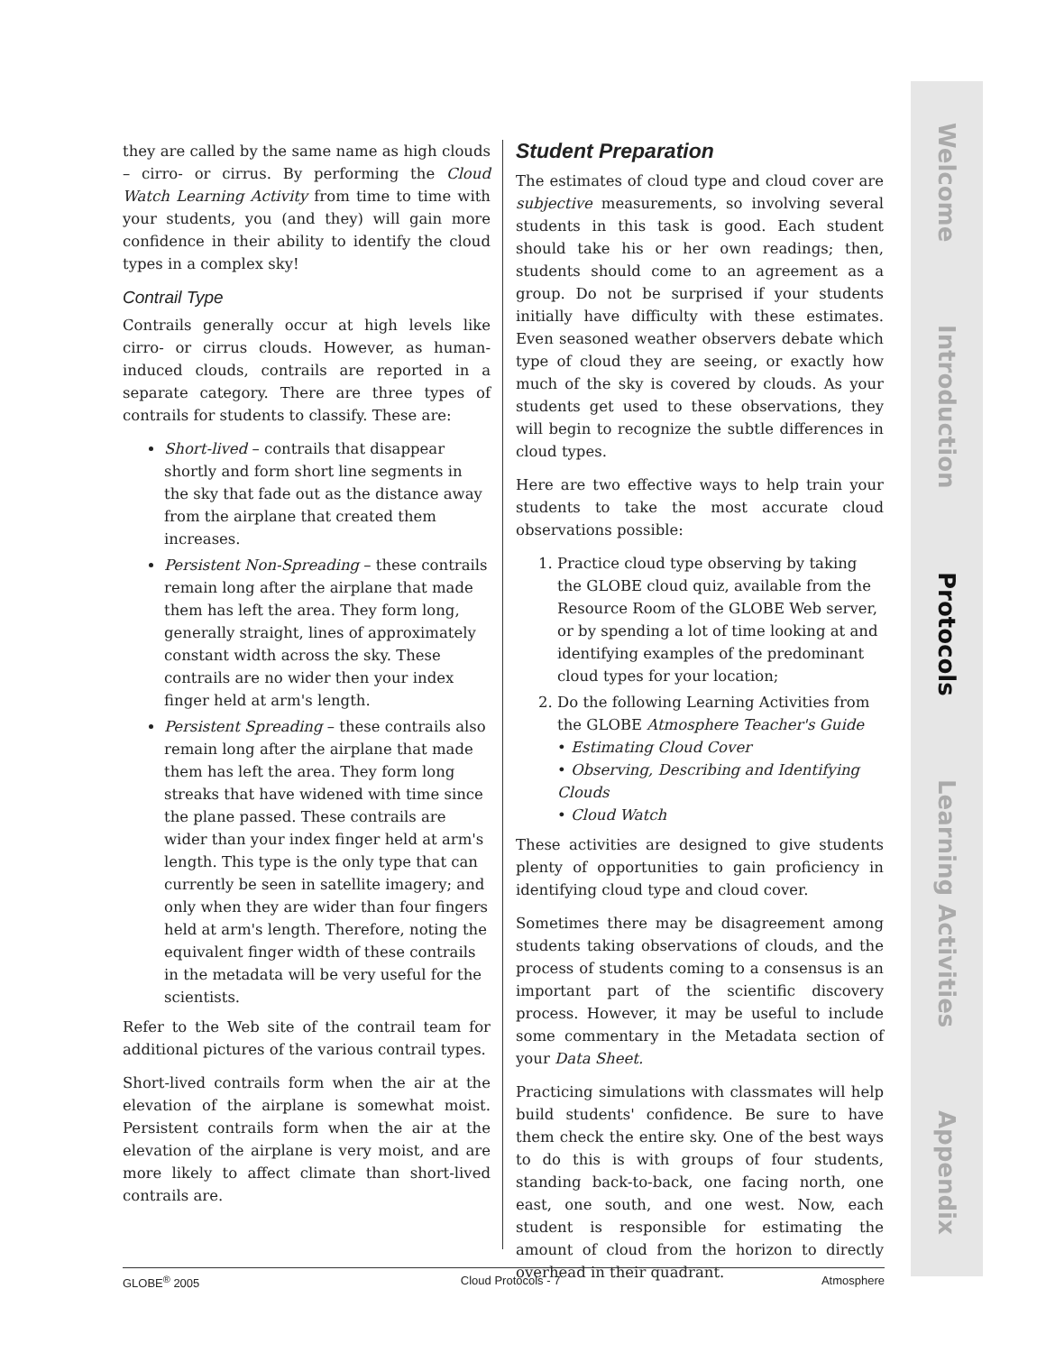they are called by the same name as high clouds – cirro- or cirrus. By performing the Cloud Watch Learning Activity from time to time with your students, you (and they) will gain more confidence in their ability to identify the cloud types in a complex sky!
Contrail Type
Contrails generally occur at high levels like cirro- or cirrus clouds. However, as human-induced clouds, contrails are reported in a separate category. There are three types of contrails for students to classify. These are:
Short-lived – contrails that disappear shortly and form short line segments in the sky that fade out as the distance away from the airplane that created them increases.
Persistent Non-Spreading – these contrails remain long after the airplane that made them has left the area. They form long, generally straight, lines of approximately constant width across the sky. These contrails are no wider then your index finger held at arm's length.
Persistent Spreading – these contrails also remain long after the airplane that made them has left the area. They form long streaks that have widened with time since the plane passed. These contrails are wider than your index finger held at arm's length. This type is the only type that can currently be seen in satellite imagery; and only when they are wider than four fingers held at arm's length. Therefore, noting the equivalent finger width of these contrails in the metadata will be very useful for the scientists.
Refer to the Web site of the contrail team for additional pictures of the various contrail types.
Short-lived contrails form when the air at the elevation of the airplane is somewhat moist. Persistent contrails form when the air at the elevation of the airplane is very moist, and are more likely to affect climate than short-lived contrails are.
Student Preparation
The estimates of cloud type and cloud cover are subjective measurements, so involving several students in this task is good. Each student should take his or her own readings; then, students should come to an agreement as a group. Do not be surprised if your students initially have difficulty with these estimates. Even seasoned weather observers debate which type of cloud they are seeing, or exactly how much of the sky is covered by clouds. As your students get used to these observations, they will begin to recognize the subtle differences in cloud types.
Here are two effective ways to help train your students to take the most accurate cloud observations possible:
1. Practice cloud type observing by taking the GLOBE cloud quiz, available from the Resource Room of the GLOBE Web server, or by spending a lot of time looking at and identifying examples of the predominant cloud types for your location;
2. Do the following Learning Activities from the GLOBE Atmosphere Teacher's Guide
• Estimating Cloud Cover
• Observing, Describing and Identifying Clouds
• Cloud Watch
These activities are designed to give students plenty of opportunities to gain proficiency in identifying cloud type and cloud cover.
Sometimes there may be disagreement among students taking observations of clouds, and the process of students coming to a consensus is an important part of the scientific discovery process. However, it may be useful to include some commentary in the Metadata section of your Data Sheet.
Practicing simulations with classmates will help build students' confidence. Be sure to have them check the entire sky. One of the best ways to do this is with groups of four students, standing back-to-back, one facing north, one east, one south, and one west. Now, each student is responsible for estimating the amount of cloud from the horizon to directly overhead in their quadrant.
GLOBE<sup>®</sup> 2005 Cloud Protocols - 7 Atmosphere
Welcome
Introduction
Protocols
Learning Activities
Appendix